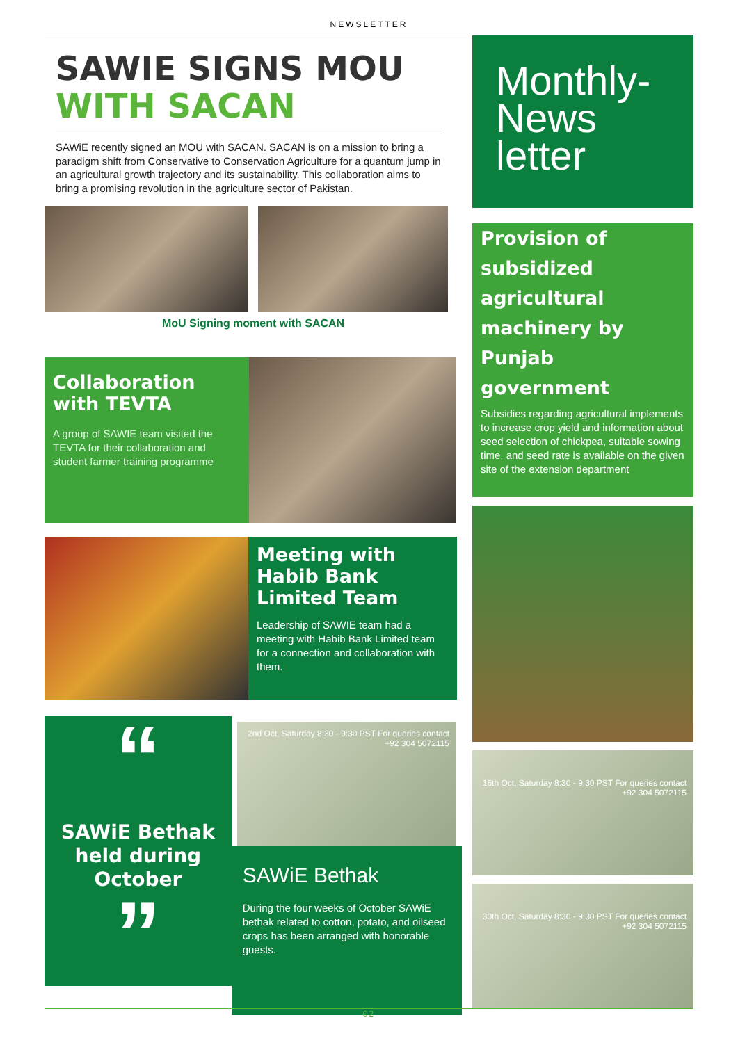NEWSLETTER
SAWIE SIGNS MOU
WITH SACAN
SAWiE recently signed an MOU with SACAN. SACAN is on a mission to bring a paradigm shift from Conservative to Conservation Agriculture for a quantum jump in an agricultural growth trajectory and its sustainability. This collaboration aims to bring a promising revolution in the agriculture sector of Pakistan.
MoU Signing moment with SACAN
Collaboration with TEVTA
A group of SAWIE team visited the TEVTA for their collaboration and student farmer training programme
Meeting with Habib Bank Limited Team
Leadership of SAWIE team had a meeting with Habib Bank Limited team for a connection and collaboration with them.
“
SAWiE Bethak held during October
”
2nd Oct, Saturday 8:30 - 9:30 PST For queries contact +92 304 5072115
SAWiE Bethak
During the four weeks of October SAWiE bethak related to cotton, potato, and oilseed crops has been arranged with honorable guests.
Monthly-
News
letter
Provision of subsidized agricultural machinery by Punjab government
Subsidies regarding agricultural implements to increase crop yield and information about seed selection of chickpea, suitable sowing time, and seed rate is available on the given site of the extension department
16th Oct, Saturday 8:30 - 9:30 PST For queries contact +92 304 5072115
30th Oct, Saturday 8:30 - 9:30 PST For queries contact +92 304 5072115
02